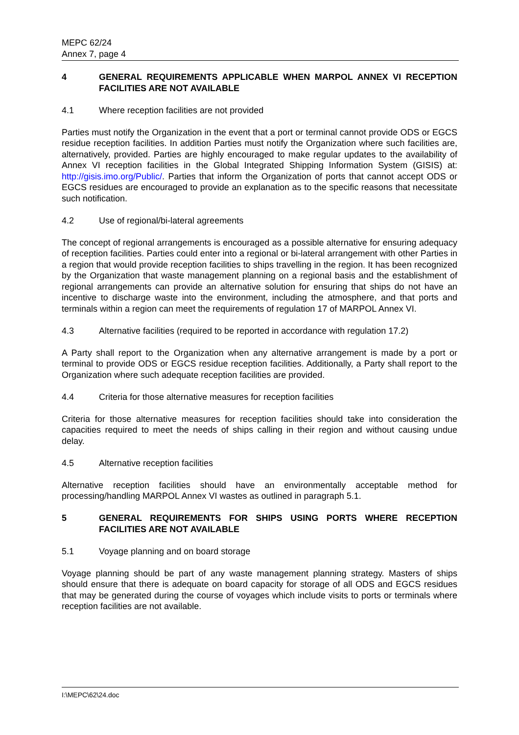MEPC 62/24
Annex 7, page 4
4 GENERAL REQUIREMENTS APPLICABLE WHEN MARPOL ANNEX VI RECEPTION FACILITIES ARE NOT AVAILABLE
4.1 Where reception facilities are not provided
Parties must notify the Organization in the event that a port or terminal cannot provide ODS or EGCS residue reception facilities. In addition Parties must notify the Organization where such facilities are, alternatively, provided. Parties are highly encouraged to make regular updates to the availability of Annex VI reception facilities in the Global Integrated Shipping Information System (GISIS) at: http://gisis.imo.org/Public/. Parties that inform the Organization of ports that cannot accept ODS or EGCS residues are encouraged to provide an explanation as to the specific reasons that necessitate such notification.
4.2 Use of regional/bi-lateral agreements
The concept of regional arrangements is encouraged as a possible alternative for ensuring adequacy of reception facilities. Parties could enter into a regional or bi-lateral arrangement with other Parties in a region that would provide reception facilities to ships travelling in the region. It has been recognized by the Organization that waste management planning on a regional basis and the establishment of regional arrangements can provide an alternative solution for ensuring that ships do not have an incentive to discharge waste into the environment, including the atmosphere, and that ports and terminals within a region can meet the requirements of regulation 17 of MARPOL Annex VI.
4.3 Alternative facilities (required to be reported in accordance with regulation 17.2)
A Party shall report to the Organization when any alternative arrangement is made by a port or terminal to provide ODS or EGCS residue reception facilities. Additionally, a Party shall report to the Organization where such adequate reception facilities are provided.
4.4 Criteria for those alternative measures for reception facilities
Criteria for those alternative measures for reception facilities should take into consideration the capacities required to meet the needs of ships calling in their region and without causing undue delay.
4.5 Alternative reception facilities
Alternative reception facilities should have an environmentally acceptable method for processing/handling MARPOL Annex VI wastes as outlined in paragraph 5.1.
5 GENERAL REQUIREMENTS FOR SHIPS USING PORTS WHERE RECEPTION FACILITIES ARE NOT AVAILABLE
5.1 Voyage planning and on board storage
Voyage planning should be part of any waste management planning strategy. Masters of ships should ensure that there is adequate on board capacity for storage of all ODS and EGCS residues that may be generated during the course of voyages which include visits to ports or terminals where reception facilities are not available.
I:\MEPC\62\24.doc